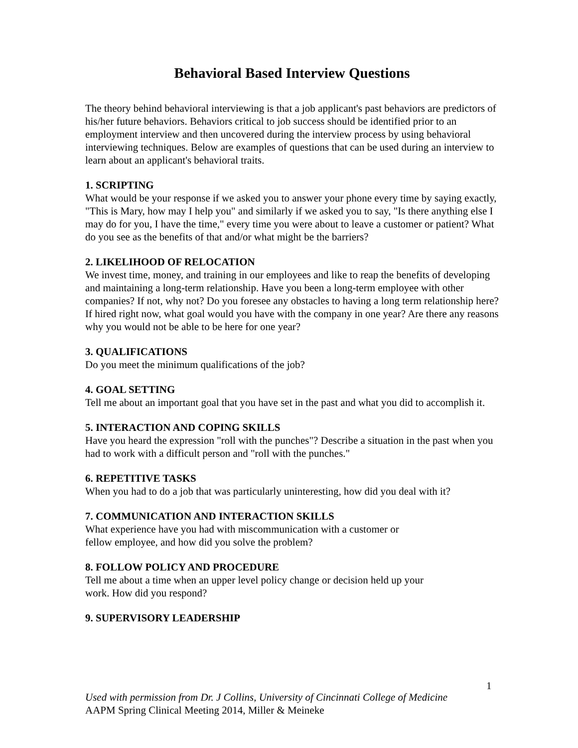Behavioral Based Interview Questions
The theory behind behavioral interviewing is that a job applicant's past behaviors are predictors of his/her future behaviors. Behaviors critical to job success should be identified prior to an employment interview and then uncovered during the interview process by using behavioral interviewing techniques. Below are examples of questions that can be used during an interview to learn about an applicant's behavioral traits.
1. SCRIPTING
What would be your response if we asked you to answer your phone every time by saying exactly, "This is Mary, how may I help you" and similarly if we asked you to say, "Is there anything else I may do for you, I have the time," every time you were about to leave a customer or patient? What do you see as the benefits of that and/or what might be the barriers?
2. LIKELIHOOD OF RELOCATION
We invest time, money, and training in our employees and like to reap the benefits of developing and maintaining a long-term relationship. Have you been a long-term employee with other companies? If not, why not? Do you foresee any obstacles to having a long term relationship here? If hired right now, what goal would you have with the company in one year? Are there any reasons why you would not be able to be here for one year?
3. QUALIFICATIONS
Do you meet the minimum qualifications of the job?
4. GOAL SETTING
Tell me about an important goal that you have set in the past and what you did to accomplish it.
5. INTERACTION AND COPING SKILLS
Have you heard the expression "roll with the punches"? Describe a situation in the past when you had to work with a difficult person and "roll with the punches."
6. REPETITIVE TASKS
When you had to do a job that was particularly uninteresting, how did you deal with it?
7. COMMUNICATION AND INTERACTION SKILLS
What experience have you had with miscommunication with a customer or
fellow employee, and how did you solve the problem?
8. FOLLOW POLICY AND PROCEDURE
Tell me about a time when an upper level policy change or decision held up your
work. How did you respond?
9. SUPERVISORY LEADERSHIP
1
Used with permission from Dr. J Collins, University of Cincinnati College of Medicine
AAPM Spring Clinical Meeting 2014, Miller & Meineke